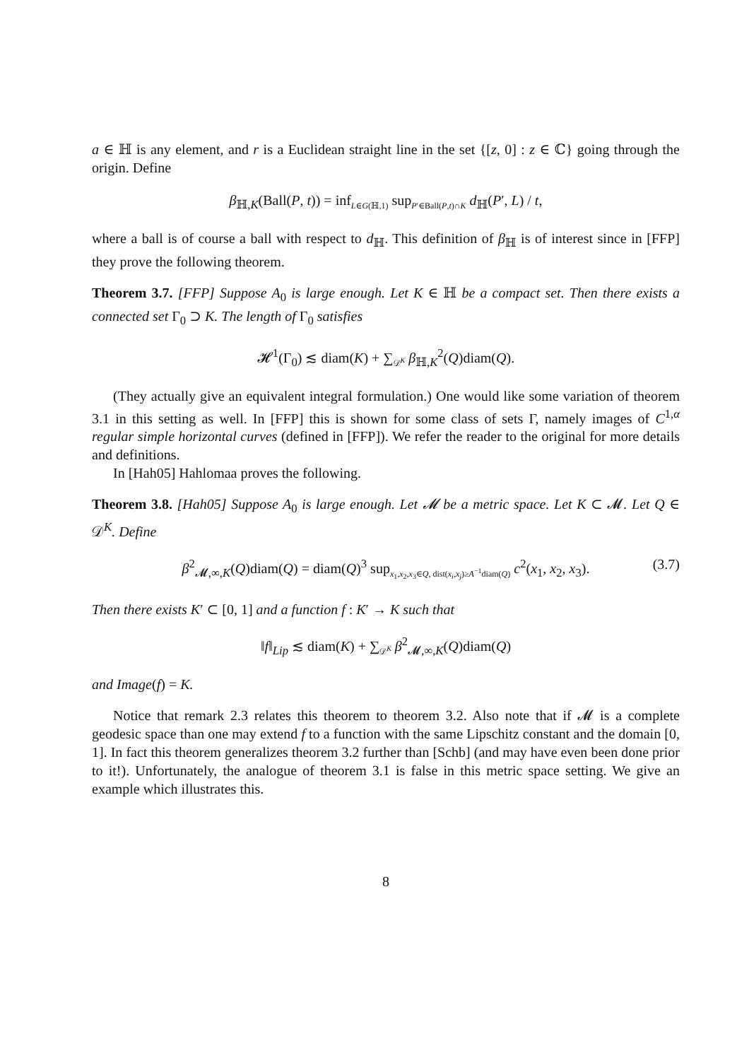a ∈ ℍ is any element, and r is a Euclidean straight line in the set {[z, 0] : z ∈ ℂ} going through the origin. Define
β<sub>ℍ,K</sub>(Ball(P, t)) = inf<sub>L∈G(ℍ,1)</sub> sup<sub>P′∈Ball(P,t)∩K</sub> d<sub>ℍ</sub>(P′, L) / t,
where a ball is of course a ball with respect to d<sub>ℍ</sub>. This definition of β<sub>ℍ</sub> is of interest since in [FFP] they prove the following theorem.
Theorem 3.7. [FFP] Suppose A<sub>0</sub> is large enough. Let K ∈ ℍ be a compact set. Then there exists a connected set Γ<sub>0</sub> ⊃ K. The length of Γ<sub>0</sub> satisfies
𝓗<sup>1</sup>(Γ<sub>0</sub>) ≲ diam(K) + ∑<sub>𝒟<sup>K</sup></sub> β<sub>ℍ,K</sub><sup>2</sup>(Q)diam(Q).
(They actually give an equivalent integral formulation.) One would like some variation of theorem 3.1 in this setting as well. In [FFP] this is shown for some class of sets Γ, namely images of C<sup>1,α</sup> regular simple horizontal curves (defined in [FFP]). We refer the reader to the original for more details and definitions.
In [Hah05] Hahlomaa proves the following.
Theorem 3.8. [Hah05] Suppose A<sub>0</sub> is large enough. Let 𝓜 be a metric space. Let K ⊂ 𝓜. Let Q ∈ 𝒟<sup>K</sup>. Define
β<sup>2</sup><sub>𝓜,∞,K</sub>(Q)diam(Q) = diam(Q)<sup>3</sup> sup<sub>x<sub>1</sub>,x<sub>2</sub>,x<sub>3</sub>∈Q, dist(x<sub>i</sub>,x<sub>j</sub>)≥A<sup>−1</sup>diam(Q)</sub> c<sup>2</sup>(x<sub>1</sub>, x<sub>2</sub>, x<sub>3</sub>). (3.7)
Then there exists K′ ⊂ [0, 1] and a function f : K′ → K such that
‖f‖<sub>Lip</sub> ≲ diam(K) + ∑<sub>𝒟<sup>K</sup></sub> β<sup>2</sup><sub>𝓜,∞,K</sub>(Q)diam(Q)
and Image(f) = K.
Notice that remark 2.3 relates this theorem to theorem 3.2. Also note that if 𝓜 is a complete geodesic space than one may extend f to a function with the same Lipschitz constant and the domain [0, 1]. In fact this theorem generalizes theorem 3.2 further than [Schb] (and may have even been done prior to it!). Unfortunately, the analogue of theorem 3.1 is false in this metric space setting. We give an example which illustrates this.
8